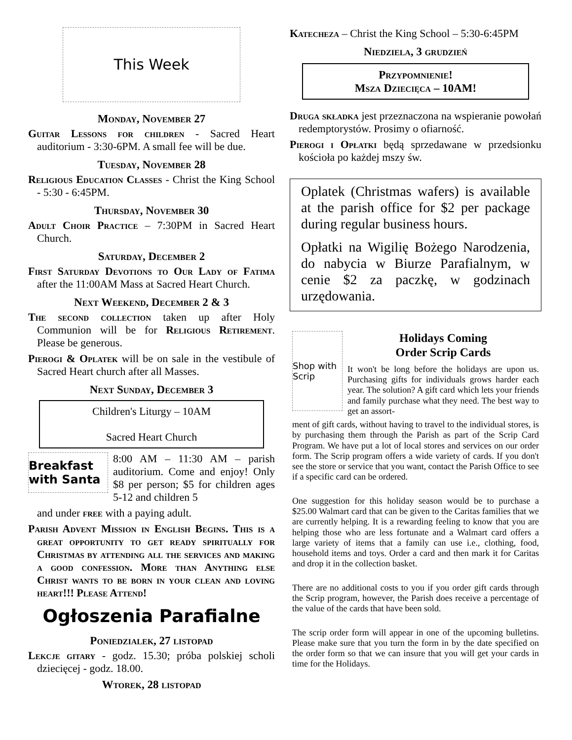This Week
Monday, November 27
Guitar Lessons for children - Sacred Heart auditorium - 3:30-6PM. A small fee will be due.
Tuesday, November 28
Religious Education Classes - Christ the King School - 5:30 - 6:45PM.
Thursday, November 30
Adult Choir Practice – 7:30PM in Sacred Heart Church.
Saturday, December 2
First Saturday Devotions to Our Lady of Fatima after the 11:00AM Mass at Sacred Heart Church.
Next Weekend, December 2 & 3
The second collection taken up after Holy Communion will be for Religious Retirement. Please be generous.
Pierogi & Oplatek will be on sale in the vestibule of Sacred Heart church after all Masses.
Next Sunday, December 3
Children's Liturgy – 10AM
Sacred Heart Church
Breakfast with Santa
8:00 AM – 11:30 AM – parish auditorium. Come and enjoy! Only $8 per person; $5 for children ages 5-12 and children 5
and under free with a paying adult.
Parish Advent Mission in English Begins. This is a great opportunity to get ready spiritually for Christmas by attending all the services and making a good confession. More than Anything else Christ wants to be born in your clean and loving heart!!! Please Attend!
Ogłoszenia Parafialne
Poniedzialek, 27 listopad
Lekcje gitary - godz. 15.30; próba polskiej scholi dziecięcej - godz. 18.00.
Wtorek, 28 listopad
Katecheza – Christ the King School – 5:30-6:45PM
Niedziela, 3 grudzień
Przypomnienie!
Msza Dziecięca – 10AM!
Druga składka jest przeznaczona na wspieranie powołań redemptorystów. Prosimy o ofiarność.
Pierogi i Opłatki będą sprzedawane w przedsionku kościoła po każdej mszy św.
Oplatek (Christmas wafers) is available at the parish office for $2 per package during regular business hours.
Opłatki na Wigilię Bożego Narodzenia, do nabycia w Biurze Parafialnym, w cenie $2 za paczkę, w godzinach urzędowania.
Shop with Scrip
Holidays Coming
Order Scrip Cards
It won't be long before the holidays are upon us. Purchasing gifts for individuals grows harder each year. The solution? A gift card which lets your friends and family purchase what they need. The best way to get an assort-
ment of gift cards, without having to travel to the individual stores, is by purchasing them through the Parish as part of the Scrip Card Program. We have put a lot of local stores and services on our order form. The Scrip program offers a wide variety of cards. If you don't see the store or service that you want, contact the Parish Office to see if a specific card can be ordered.
One suggestion for this holiday season would be to purchase a $25.00 Walmart card that can be given to the Caritas families that we are currently helping. It is a rewarding feeling to know that you are helping those who are less fortunate and a Walmart card offers a large variety of items that a family can use i.e., clothing, food, household items and toys. Order a card and then mark it for Caritas and drop it in the collection basket.
There are no additional costs to you if you order gift cards through the Scrip program, however, the Parish does receive a percentage of the value of the cards that have been sold.
The scrip order form will appear in one of the upcoming bulletins. Please make sure that you turn the form in by the date specified on the order form so that we can insure that you will get your cards in time for the Holidays.